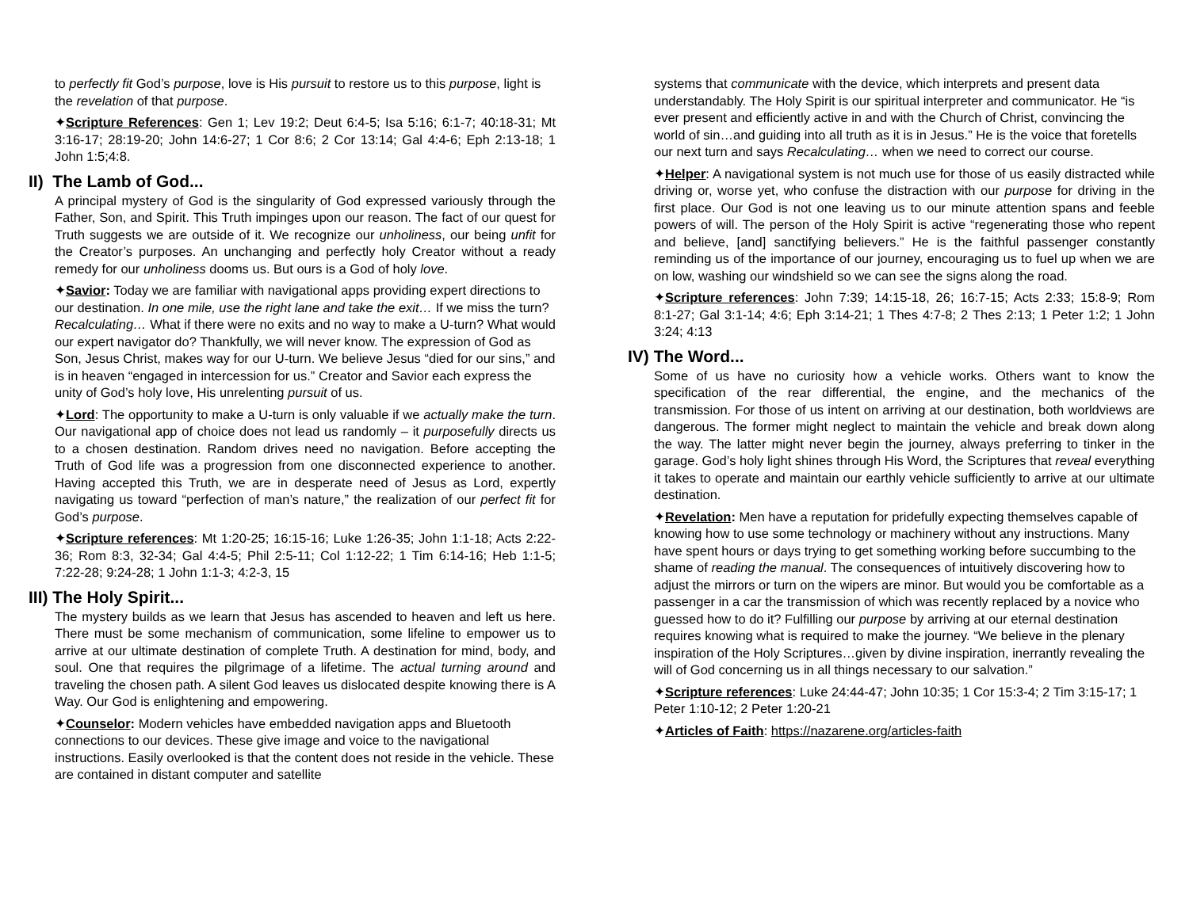to perfectly fit God’s purpose, love is His pursuit to restore us to this purpose, light is the revelation of that purpose.
✦Scripture References: Gen 1; Lev 19:2; Deut 6:4-5; Isa 5:16; 6:1-7; 40:18-31; Mt 3:16-17; 28:19-20; John 14:6-27; 1 Cor 8:6; 2 Cor 13:14; Gal 4:4-6; Eph 2:13-18; 1 John 1:5;4:8.
II) The Lamb of God...
A principal mystery of God is the singularity of God expressed variously through the Father, Son, and Spirit. This Truth impinges upon our reason. The fact of our quest for Truth suggests we are outside of it. We recognize our unholiness, our being unfit for the Creator’s purposes. An unchanging and perfectly holy Creator without a ready remedy for our unholiness dooms us. But ours is a God of holy love.
✦Savior: Today we are familiar with navigational apps providing expert directions to our destination. In one mile, use the right lane and take the exit… If we miss the turn? Recalculating… What if there were no exits and no way to make a U-turn? What would our expert navigator do? Thankfully, we will never know. The expression of God as Son, Jesus Christ, makes way for our U-turn. We believe Jesus “died for our sins,” and is in heaven “engaged in intercession for us.” Creator and Savior each express the unity of God’s holy love, His unrelenting pursuit of us.
✦Lord: The opportunity to make a U-turn is only valuable if we actually make the turn. Our navigational app of choice does not lead us randomly – it purposefully directs us to a chosen destination. Random drives need no navigation. Before accepting the Truth of God life was a progression from one disconnected experience to another. Having accepted this Truth, we are in desperate need of Jesus as Lord, expertly navigating us toward “perfection of man’s nature,” the realization of our perfect fit for God’s purpose.
✦Scripture references: Mt 1:20-25; 16:15-16; Luke 1:26-35; John 1:1-18; Acts 2:22-36; Rom 8:3, 32-34; Gal 4:4-5; Phil 2:5-11; Col 1:12-22; 1 Tim 6:14-16; Heb 1:1-5; 7:22-28; 9:24-28; 1 John 1:1-3; 4:2-3, 15
III) The Holy Spirit...
The mystery builds as we learn that Jesus has ascended to heaven and left us here. There must be some mechanism of communication, some lifeline to empower us to arrive at our ultimate destination of complete Truth. A destination for mind, body, and soul. One that requires the pilgrimage of a lifetime. The actual turning around and traveling the chosen path. A silent God leaves us dislocated despite knowing there is A Way. Our God is enlightening and empowering.
✦Counselor: Modern vehicles have embedded navigation apps and Bluetooth connections to our devices. These give image and voice to the navigational instructions. Easily overlooked is that the content does not reside in the vehicle. These are contained in distant computer and satellite
systems that communicate with the device, which interprets and present data understandably. The Holy Spirit is our spiritual interpreter and communicator. He “is ever present and efficiently active in and with the Church of Christ, convincing the world of sin…and guiding into all truth as it is in Jesus.” He is the voice that foretells our next turn and says Recalculating… when we need to correct our course.
✦Helper: A navigational system is not much use for those of us easily distracted while driving or, worse yet, who confuse the distraction with our purpose for driving in the first place. Our God is not one leaving us to our minute attention spans and feeble powers of will. The person of the Holy Spirit is active “regenerating those who repent and believe, [and] sanctifying believers.” He is the faithful passenger constantly reminding us of the importance of our journey, encouraging us to fuel up when we are on low, washing our windshield so we can see the signs along the road.
✦Scripture references: John 7:39; 14:15-18, 26; 16:7-15; Acts 2:33; 15:8-9; Rom 8:1-27; Gal 3:1-14; 4:6; Eph 3:14-21; 1 Thes 4:7-8; 2 Thes 2:13; 1 Peter 1:2; 1 John 3:24; 4:13
IV) The Word...
Some of us have no curiosity how a vehicle works. Others want to know the specification of the rear differential, the engine, and the mechanics of the transmission. For those of us intent on arriving at our destination, both worldviews are dangerous. The former might neglect to maintain the vehicle and break down along the way. The latter might never begin the journey, always preferring to tinker in the garage. God’s holy light shines through His Word, the Scriptures that reveal everything it takes to operate and maintain our earthly vehicle sufficiently to arrive at our ultimate destination.
✦Revelation: Men have a reputation for pridefully expecting themselves capable of knowing how to use some technology or machinery without any instructions. Many have spent hours or days trying to get something working before succumbing to the shame of reading the manual. The consequences of intuitively discovering how to adjust the mirrors or turn on the wipers are minor. But would you be comfortable as a passenger in a car the transmission of which was recently replaced by a novice who guessed how to do it? Fulfilling our purpose by arriving at our eternal destination requires knowing what is required to make the journey. “We believe in the plenary inspiration of the Holy Scriptures…given by divine inspiration, inerrantly revealing the will of God concerning us in all things necessary to our salvation.”
✦Scripture references: Luke 24:44-47; John 10:35; 1 Cor 15:3-4; 2 Tim 3:15-17; 1 Peter 1:10-12; 2 Peter 1:20-21
✦Articles of Faith: https://nazarene.org/articles-faith